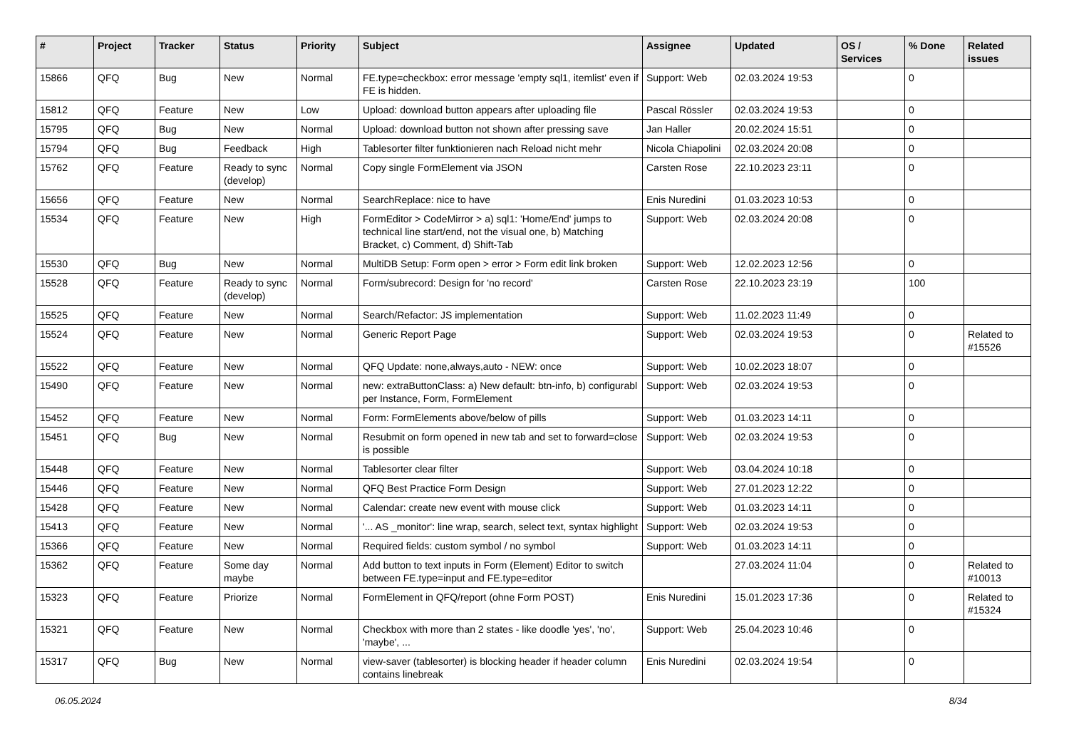| # | Project | Tracker | Status | Priority | Subject | Assignee | Updated | OS / Services | % Done | Related issues |
| --- | --- | --- | --- | --- | --- | --- | --- | --- | --- | --- |
| 15866 | QFQ | Bug | New | Normal | FE.type=checkbox: error message 'empty sql1, itemlist' even if FE is hidden. | Support: Web | 02.03.2024 19:53 | | 0 | |
| 15812 | QFQ | Feature | New | Low | Upload: download button appears after uploading file | Pascal Rössler | 02.03.2024 19:53 | | 0 | |
| 15795 | QFQ | Bug | New | Normal | Upload: download button not shown after pressing save | Jan Haller | 20.02.2024 15:51 | | 0 | |
| 15794 | QFQ | Bug | Feedback | High | Tablesorter filter funktionieren nach Reload nicht mehr | Nicola Chiapolini | 02.03.2024 20:08 | | 0 | |
| 15762 | QFQ | Feature | Ready to sync (develop) | Normal | Copy single FormElement via JSON | Carsten Rose | 22.10.2023 23:11 | | 0 | |
| 15656 | QFQ | Feature | New | Normal | SearchReplace: nice to have | Enis Nuredini | 01.03.2023 10:53 | | 0 | |
| 15534 | QFQ | Feature | New | High | FormEditor > CodeMirror > a) sql1: 'Home/End' jumps to technical line start/end, not the visual one, b) Matching Bracket, c) Comment, d) Shift-Tab | Support: Web | 02.03.2024 20:08 | | 0 | |
| 15530 | QFQ | Bug | New | Normal | MultiDB Setup: Form open > error > Form edit link broken | Support: Web | 12.02.2023 12:56 | | 0 | |
| 15528 | QFQ | Feature | Ready to sync (develop) | Normal | Form/subrecord: Design for 'no record' | Carsten Rose | 22.10.2023 23:19 | | 100 | |
| 15525 | QFQ | Feature | New | Normal | Search/Refactor: JS implementation | Support: Web | 11.02.2023 11:49 | | 0 | |
| 15524 | QFQ | Feature | New | Normal | Generic Report Page | Support: Web | 02.03.2024 19:53 | | 0 | Related to #15526 |
| 15522 | QFQ | Feature | New | Normal | QFQ Update: none,always,auto - NEW: once | Support: Web | 10.02.2023 18:07 | | 0 | |
| 15490 | QFQ | Feature | New | Normal | new: extraButtonClass: a) New default: btn-info, b) configurabl per Instance, Form, FormElement | Support: Web | 02.03.2024 19:53 | | 0 | |
| 15452 | QFQ | Feature | New | Normal | Form: FormElements above/below of pills | Support: Web | 01.03.2023 14:11 | | 0 | |
| 15451 | QFQ | Bug | New | Normal | Resubmit on form opened in new tab and set to forward=close is possible | Support: Web | 02.03.2024 19:53 | | 0 | |
| 15448 | QFQ | Feature | New | Normal | Tablesorter clear filter | Support: Web | 03.04.2024 10:18 | | 0 | |
| 15446 | QFQ | Feature | New | Normal | QFQ Best Practice Form Design | Support: Web | 27.01.2023 12:22 | | 0 | |
| 15428 | QFQ | Feature | New | Normal | Calendar: create new event with mouse click | Support: Web | 01.03.2023 14:11 | | 0 | |
| 15413 | QFQ | Feature | New | Normal | '... AS _monitor': line wrap, search, select text, syntax highlight | Support: Web | 02.03.2024 19:53 | | 0 | |
| 15366 | QFQ | Feature | New | Normal | Required fields: custom symbol / no symbol | Support: Web | 01.03.2023 14:11 | | 0 | |
| 15362 | QFQ | Feature | Some day maybe | Normal | Add button to text inputs in Form (Element) Editor to switch between FE.type=input and FE.type=editor | | 27.03.2024 11:04 | | 0 | Related to #10013 |
| 15323 | QFQ | Feature | Priorize | Normal | FormElement in QFQ/report (ohne Form POST) | Enis Nuredini | 15.01.2023 17:36 | | 0 | Related to #15324 |
| 15321 | QFQ | Feature | New | Normal | Checkbox with more than 2 states - like doodle 'yes', 'no', 'maybe', ... | Support: Web | 25.04.2023 10:46 | | 0 | |
| 15317 | QFQ | Bug | New | Normal | view-saver (tablesorter) is blocking header if header column contains linebreak | Enis Nuredini | 02.03.2024 19:54 | | 0 | |
06.05.2024 8/34